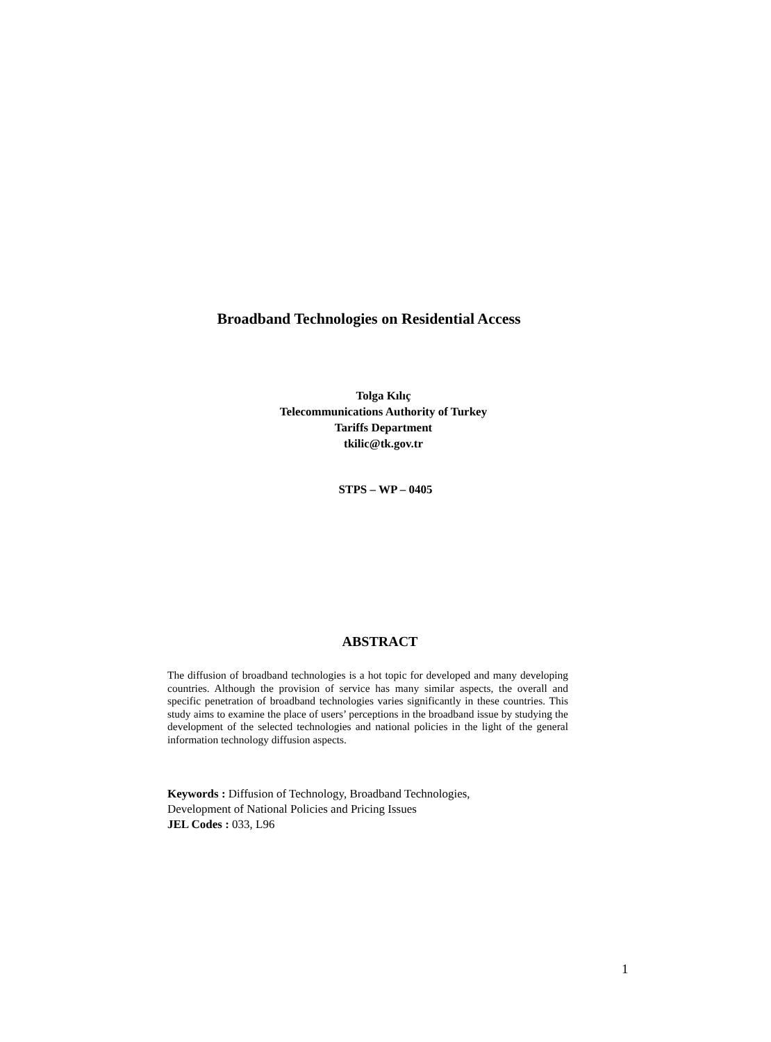Broadband Technologies on Residential Access
Tolga Kılıç
Telecommunications Authority of Turkey
Tariffs Department
tkilic@tk.gov.tr
STPS – WP – 0405
ABSTRACT
The diffusion of broadband technologies is a hot topic for developed and many developing countries. Although the provision of service has many similar aspects, the overall and specific penetration of broadband technologies varies significantly in these countries. This study aims to examine the place of users’ perceptions in the broadband issue by studying the development of the selected technologies and national policies in the light of the general information technology diffusion aspects.
Keywords : Diffusion of Technology, Broadband Technologies,
Development of National Policies and Pricing Issues
JEL Codes : 033, L96
1